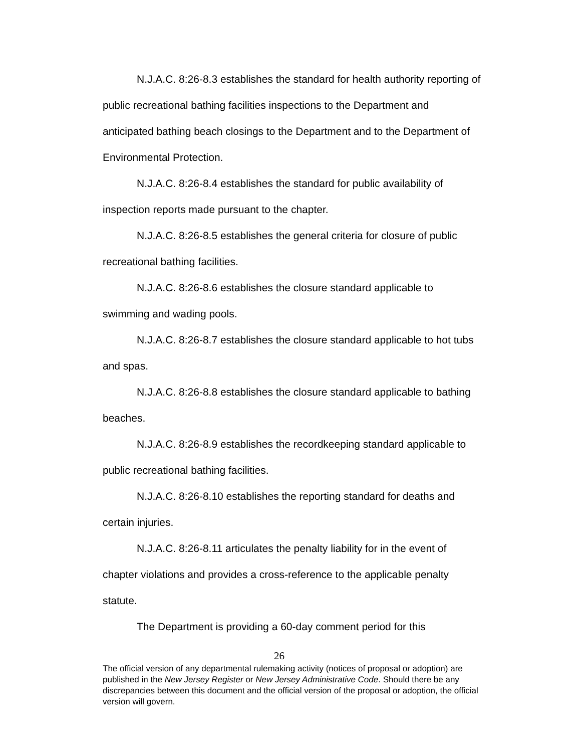N.J.A.C. 8:26-8.3 establishes the standard for health authority reporting of public recreational bathing facilities inspections to the Department and anticipated bathing beach closings to the Department and to the Department of Environmental Protection.
N.J.A.C. 8:26-8.4 establishes the standard for public availability of inspection reports made pursuant to the chapter.
N.J.A.C. 8:26-8.5 establishes the general criteria for closure of public recreational bathing facilities.
N.J.A.C. 8:26-8.6 establishes the closure standard applicable to swimming and wading pools.
N.J.A.C. 8:26-8.7 establishes the closure standard applicable to hot tubs and spas.
N.J.A.C. 8:26-8.8 establishes the closure standard applicable to bathing beaches.
N.J.A.C. 8:26-8.9 establishes the recordkeeping standard applicable to public recreational bathing facilities.
N.J.A.C. 8:26-8.10 establishes the reporting standard for deaths and certain injuries.
N.J.A.C. 8:26-8.11 articulates the penalty liability for in the event of chapter violations and provides a cross-reference to the applicable penalty statute.
The Department is providing a 60-day comment period for this
26
The official version of any departmental rulemaking activity (notices of proposal or adoption) are published in the New Jersey Register or New Jersey Administrative Code. Should there be any discrepancies between this document and the official version of the proposal or adoption, the official version will govern.